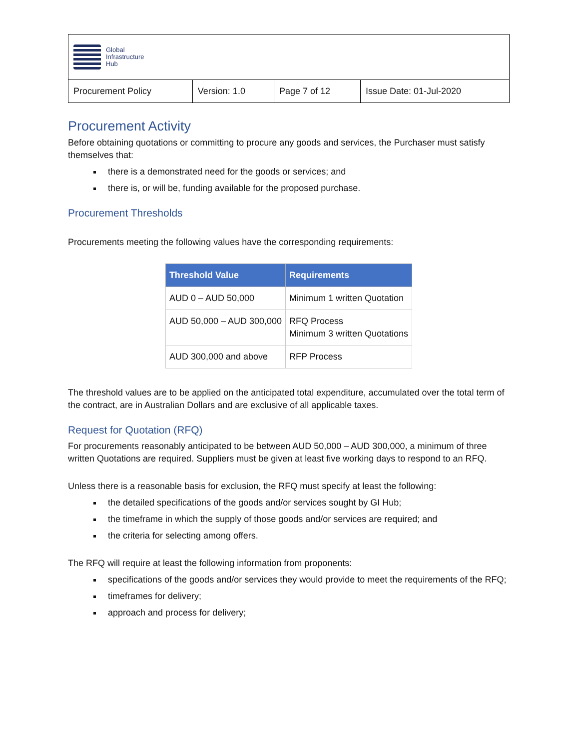| Global Infrastructure Hub | | | |
| Procurement Policy | Version: 1.0 | Page 7 of 12 | Issue Date: 01-Jul-2020 |
Procurement Activity
Before obtaining quotations or committing to procure any goods and services, the Purchaser must satisfy themselves that:
there is a demonstrated need for the goods or services; and
there is, or will be, funding available for the proposed purchase.
Procurement Thresholds
Procurements meeting the following values have the corresponding requirements:
| Threshold Value | Requirements |
| --- | --- |
| AUD 0 – AUD 50,000 | Minimum 1 written Quotation |
| AUD 50,000 – AUD 300,000 | RFQ Process Minimum 3 written Quotations |
| AUD 300,000 and above | RFP Process |
The threshold values are to be applied on the anticipated total expenditure, accumulated over the total term of the contract, are in Australian Dollars and are exclusive of all applicable taxes.
Request for Quotation (RFQ)
For procurements reasonably anticipated to be between AUD 50,000 – AUD 300,000, a minimum of three written Quotations are required. Suppliers must be given at least five working days to respond to an RFQ.
Unless there is a reasonable basis for exclusion, the RFQ must specify at least the following:
the detailed specifications of the goods and/or services sought by GI Hub;
the timeframe in which the supply of those goods and/or services are required; and
the criteria for selecting among offers.
The RFQ will require at least the following information from proponents:
specifications of the goods and/or services they would provide to meet the requirements of the RFQ;
timeframes for delivery;
approach and process for delivery;